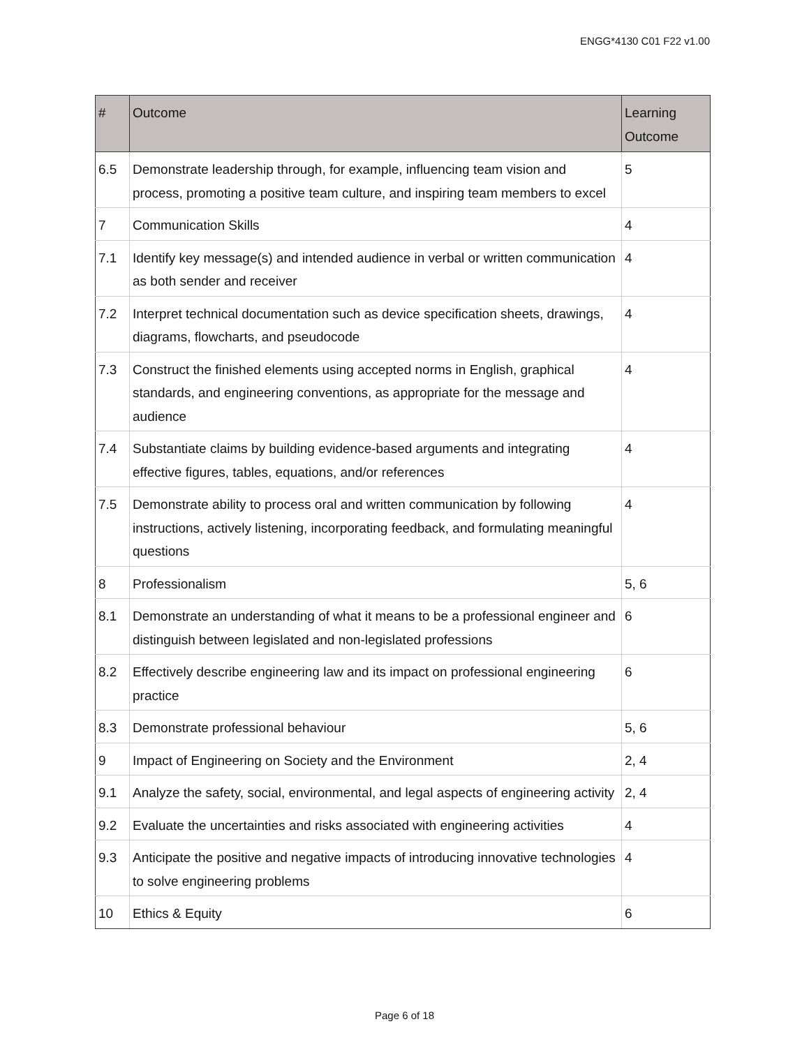ENGG*4130 C01 F22 v1.00
| # | Outcome | Learning Outcome |
| --- | --- | --- |
| 6.5 | Demonstrate leadership through, for example, influencing team vision and process, promoting a positive team culture, and inspiring team members to excel | 5 |
| 7 | Communication Skills | 4 |
| 7.1 | Identify key message(s) and intended audience in verbal or written communication as both sender and receiver | 4 |
| 7.2 | Interpret technical documentation such as device specification sheets, drawings, diagrams, flowcharts, and pseudocode | 4 |
| 7.3 | Construct the finished elements using accepted norms in English, graphical standards, and engineering conventions, as appropriate for the message and audience | 4 |
| 7.4 | Substantiate claims by building evidence-based arguments and integrating effective figures, tables, equations, and/or references | 4 |
| 7.5 | Demonstrate ability to process oral and written communication by following instructions, actively listening, incorporating feedback, and formulating meaningful questions | 4 |
| 8 | Professionalism | 5, 6 |
| 8.1 | Demonstrate an understanding of what it means to be a professional engineer and distinguish between legislated and non-legislated professions | 6 |
| 8.2 | Effectively describe engineering law and its impact on professional engineering practice | 6 |
| 8.3 | Demonstrate professional behaviour | 5, 6 |
| 9 | Impact of Engineering on Society and the Environment | 2, 4 |
| 9.1 | Analyze the safety, social, environmental, and legal aspects of engineering activity | 2, 4 |
| 9.2 | Evaluate the uncertainties and risks associated with engineering activities | 4 |
| 9.3 | Anticipate the positive and negative impacts of introducing innovative technologies to solve engineering problems | 4 |
| 10 | Ethics & Equity | 6 |
Page 6 of 18